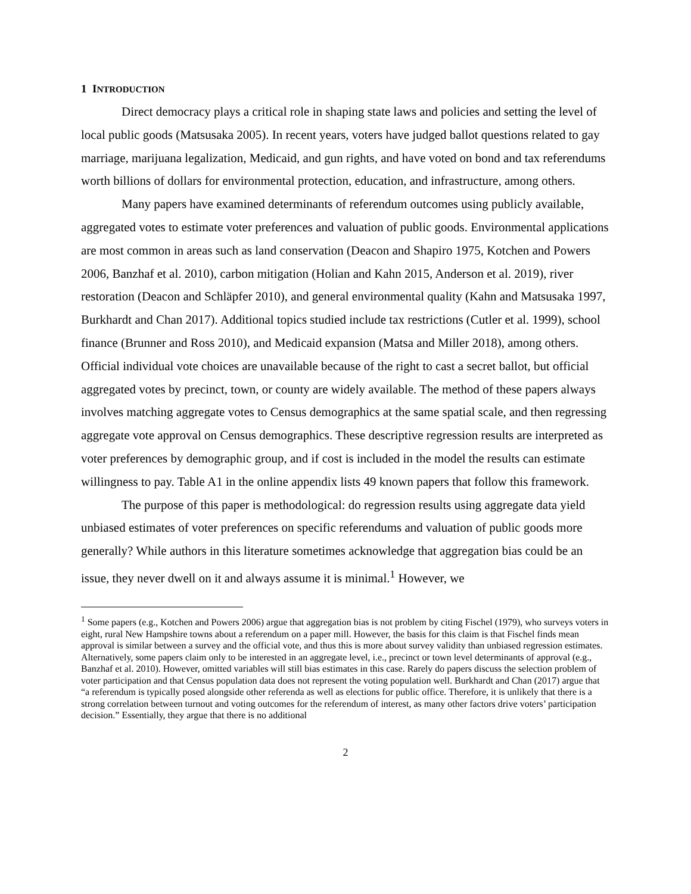1 INTRODUCTION
Direct democracy plays a critical role in shaping state laws and policies and setting the level of local public goods (Matsusaka 2005). In recent years, voters have judged ballot questions related to gay marriage, marijuana legalization, Medicaid, and gun rights, and have voted on bond and tax referendums worth billions of dollars for environmental protection, education, and infrastructure, among others.
Many papers have examined determinants of referendum outcomes using publicly available, aggregated votes to estimate voter preferences and valuation of public goods. Environmental applications are most common in areas such as land conservation (Deacon and Shapiro 1975, Kotchen and Powers 2006, Banzhaf et al. 2010), carbon mitigation (Holian and Kahn 2015, Anderson et al. 2019), river restoration (Deacon and Schläpfer 2010), and general environmental quality (Kahn and Matsusaka 1997, Burkhardt and Chan 2017). Additional topics studied include tax restrictions (Cutler et al. 1999), school finance (Brunner and Ross 2010), and Medicaid expansion (Matsa and Miller 2018), among others. Official individual vote choices are unavailable because of the right to cast a secret ballot, but official aggregated votes by precinct, town, or county are widely available. The method of these papers always involves matching aggregate votes to Census demographics at the same spatial scale, and then regressing aggregate vote approval on Census demographics. These descriptive regression results are interpreted as voter preferences by demographic group, and if cost is included in the model the results can estimate willingness to pay. Table A1 in the online appendix lists 49 known papers that follow this framework.
The purpose of this paper is methodological: do regression results using aggregate data yield unbiased estimates of voter preferences on specific referendums and valuation of public goods more generally? While authors in this literature sometimes acknowledge that aggregation bias could be an issue, they never dwell on it and always assume it is minimal.<sup>1</sup> However, we
<sup>1</sup> Some papers (e.g., Kotchen and Powers 2006) argue that aggregation bias is not problem by citing Fischel (1979), who surveys voters in eight, rural New Hampshire towns about a referendum on a paper mill. However, the basis for this claim is that Fischel finds mean approval is similar between a survey and the official vote, and thus this is more about survey validity than unbiased regression estimates. Alternatively, some papers claim only to be interested in an aggregate level, i.e., precinct or town level determinants of approval (e.g., Banzhaf et al. 2010). However, omitted variables will still bias estimates in this case. Rarely do papers discuss the selection problem of voter participation and that Census population data does not represent the voting population well. Burkhardt and Chan (2017) argue that “a referendum is typically posed alongside other referenda as well as elections for public office. Therefore, it is unlikely that there is a strong correlation between turnout and voting outcomes for the referendum of interest, as many other factors drive voters’ participation decision.” Essentially, they argue that there is no additional
2